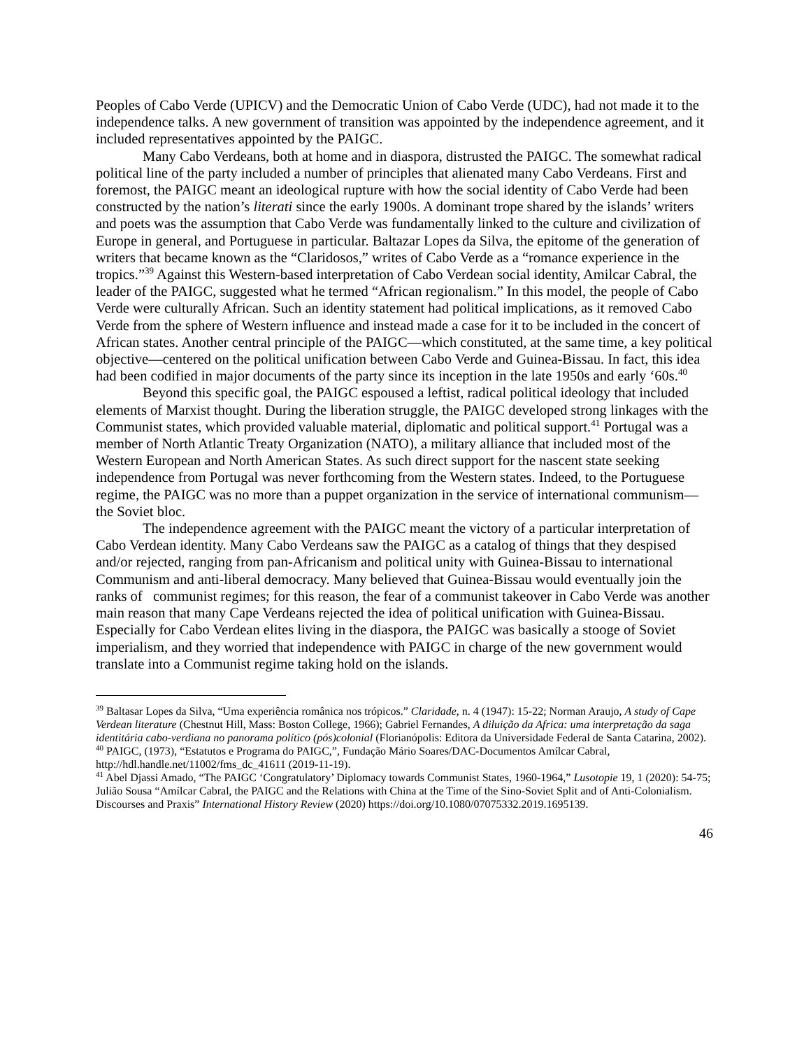Peoples of Cabo Verde (UPICV) and the Democratic Union of Cabo Verde (UDC), had not made it to the independence talks. A new government of transition was appointed by the independence agreement, and it included representatives appointed by the PAIGC.
Many Cabo Verdeans, both at home and in diaspora, distrusted the PAIGC. The somewhat radical political line of the party included a number of principles that alienated many Cabo Verdeans. First and foremost, the PAIGC meant an ideological rupture with how the social identity of Cabo Verde had been constructed by the nation’s literati since the early 1900s. A dominant trope shared by the islands’ writers and poets was the assumption that Cabo Verde was fundamentally linked to the culture and civilization of Europe in general, and Portuguese in particular. Baltazar Lopes da Silva, the epitome of the generation of writers that became known as the “Claridosos,” writes of Cabo Verde as a “romance experience in the tropics.”<sup>39</sup> Against this Western-based interpretation of Cabo Verdean social identity, Amilcar Cabral, the leader of the PAIGC, suggested what he termed “African regionalism.” In this model, the people of Cabo Verde were culturally African. Such an identity statement had political implications, as it removed Cabo Verde from the sphere of Western influence and instead made a case for it to be included in the concert of African states. Another central principle of the PAIGC—which constituted, at the same time, a key political objective—centered on the political unification between Cabo Verde and Guinea-Bissau. In fact, this idea had been codified in major documents of the party since its inception in the late 1950s and early ‘60s.<sup>40</sup>
Beyond this specific goal, the PAIGC espoused a leftist, radical political ideology that included elements of Marxist thought. During the liberation struggle, the PAIGC developed strong linkages with the Communist states, which provided valuable material, diplomatic and political support.<sup>41</sup> Portugal was a member of North Atlantic Treaty Organization (NATO), a military alliance that included most of the Western European and North American States. As such direct support for the nascent state seeking independence from Portugal was never forthcoming from the Western states. Indeed, to the Portuguese regime, the PAIGC was no more than a puppet organization in the service of international communism—the Soviet bloc.
The independence agreement with the PAIGC meant the victory of a particular interpretation of Cabo Verdean identity. Many Cabo Verdeans saw the PAIGC as a catalog of things that they despised and/or rejected, ranging from pan-Africanism and political unity with Guinea-Bissau to international Communism and anti-liberal democracy. Many believed that Guinea-Bissau would eventually join the ranks of communist regimes; for this reason, the fear of a communist takeover in Cabo Verde was another main reason that many Cape Verdeans rejected the idea of political unification with Guinea-Bissau. Especially for Cabo Verdean elites living in the diaspora, the PAIGC was basically a stooge of Soviet imperialism, and they worried that independence with PAIGC in charge of the new government would translate into a Communist regime taking hold on the islands.
<sup>39</sup> Baltasar Lopes da Silva, “Uma experiência românica nos trópicos.” Claridade, n. 4 (1947): 15-22; Norman Araujo, A study of Cape Verdean literature (Chestnut Hill, Mass: Boston College, 1966); Gabriel Fernandes, A diluição da Africa: uma interpretação da saga identitária cabo-verdiana no panorama político (pós)colonial (Florianópolis: Editora da Universidade Federal de Santa Catarina, 2002).
<sup>40</sup> PAIGC, (1973), “Estatutos e Programa do PAIGC,”, Fundação Mário Soares/DAC-Documentos Amílcar Cabral, http://hdl.handle.net/11002/fms_dc_41611 (2019-11-19).
<sup>41</sup> Abel Djassi Amado, “The PAIGC ‘Congratulatory’ Diplomacy towards Communist States, 1960-1964,” Lusotopie 19, 1 (2020): 54-75; Julião Sousa “Amílcar Cabral, the PAIGC and the Relations with China at the Time of the Sino-Soviet Split and of Anti-Colonialism. Discourses and Praxis” International History Review (2020) https://doi.org/10.1080/07075332.2019.1695139.
46